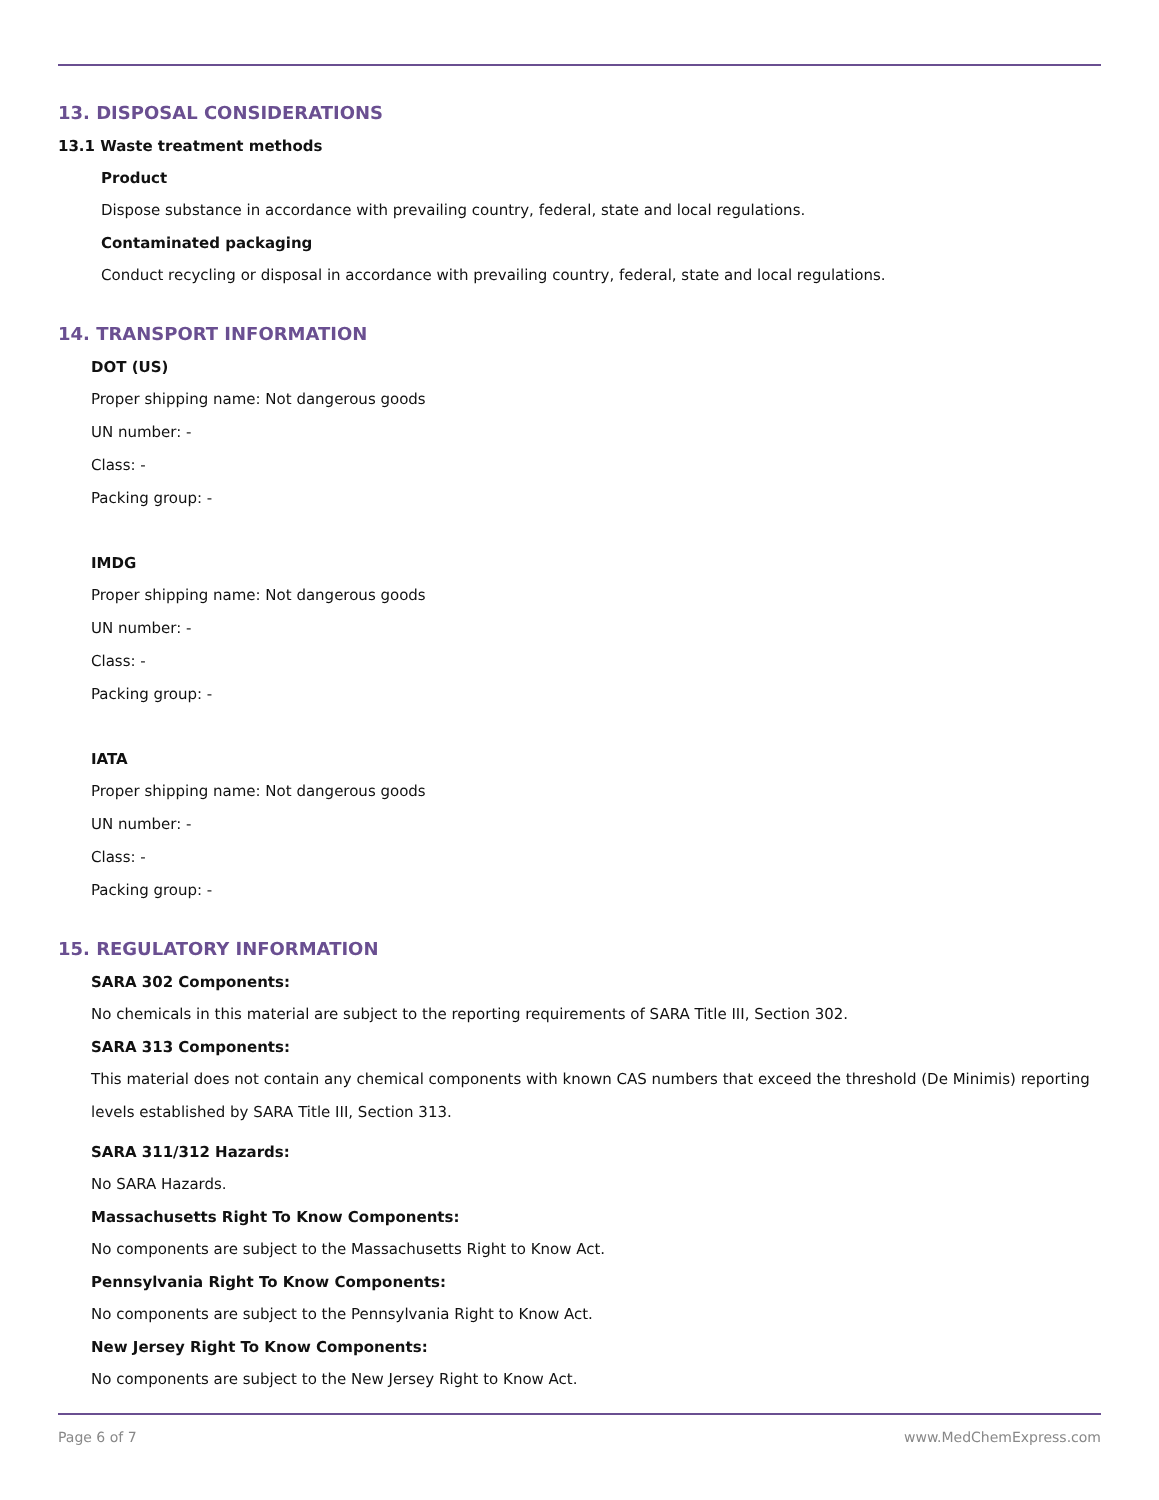13. DISPOSAL CONSIDERATIONS
13.1 Waste treatment methods
Product
Dispose substance in accordance with prevailing country, federal, state and local regulations.
Contaminated packaging
Conduct recycling or disposal in accordance with prevailing country, federal, state and local regulations.
14. TRANSPORT INFORMATION
DOT (US)
Proper shipping name: Not dangerous goods
UN number: -
Class: -
Packing group: -
IMDG
Proper shipping name: Not dangerous goods
UN number: -
Class: -
Packing group: -
IATA
Proper shipping name: Not dangerous goods
UN number: -
Class: -
Packing group: -
15. REGULATORY INFORMATION
SARA 302 Components:
No chemicals in this material are subject to the reporting requirements of SARA Title III, Section 302.
SARA 313 Components:
This material does not contain any chemical components with known CAS numbers that exceed the threshold (De Minimis) reporting levels established by SARA Title III, Section 313.
SARA 311/312 Hazards:
No SARA Hazards.
Massachusetts Right To Know Components:
No components are subject to the Massachusetts Right to Know Act.
Pennsylvania Right To Know Components:
No components are subject to the Pennsylvania Right to Know Act.
New Jersey Right To Know Components:
No components are subject to the New Jersey Right to Know Act.
Page 6 of 7 www.MedChemExpress.com